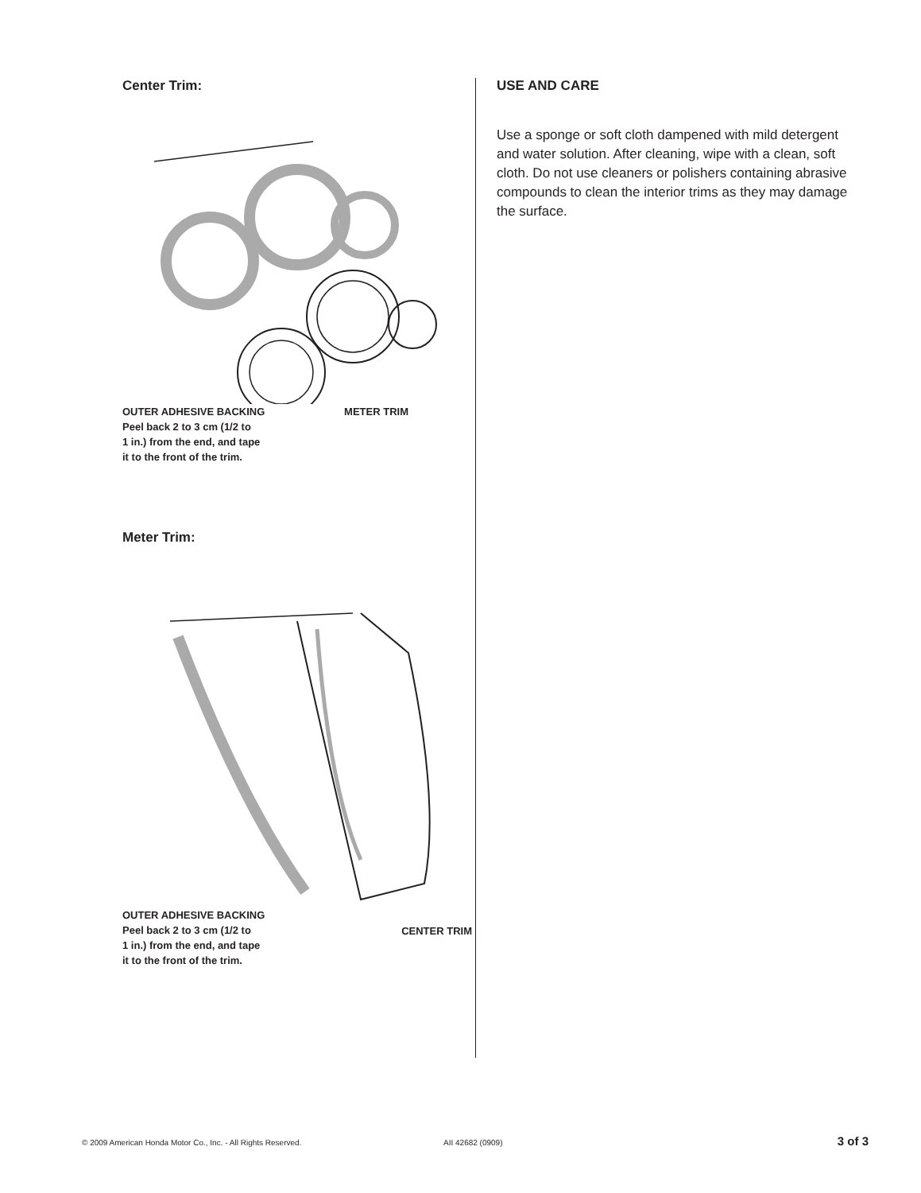Center Trim:
OUTER ADHESIVE BACKING
Peel back 2 to 3 cm (1/2 to
1 in.) from the end, and tape
it to the front of the trim.
METER TRIM
Meter Trim:
OUTER ADHESIVE BACKING
Peel back 2 to 3 cm (1/2 to
1 in.) from the end, and tape
it to the front of the trim.
CENTER TRIM
USE AND CARE
Use a sponge or soft cloth dampened with mild detergent and water solution. After cleaning, wipe with a clean, soft cloth. Do not use cleaners or polishers containing abrasive compounds to clean the interior trims as they may damage the surface.
© 2009 American Honda Motor Co., Inc. - All Rights Reserved. AII 42682 (0909) 3 of 3